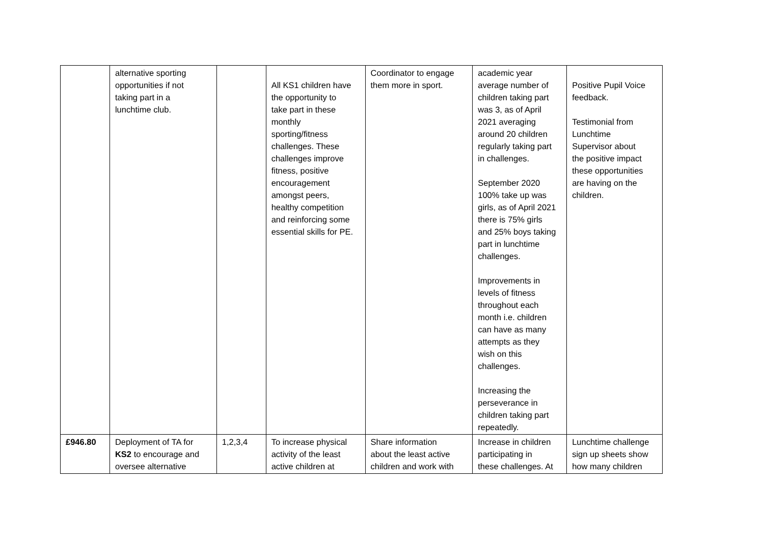| | alternative sporting opportunities if not taking part in a lunchtime club. | | All KS1 children have the opportunity to take part in these monthly sporting/fitness challenges. These challenges improve fitness, positive encouragement amongst peers, healthy competition and reinforcing some essential skills for PE. | Coordinator to engage them more in sport. | academic year average number of children taking part was 3, as of April 2021 averaging around 20 children regularly taking part in challenges. September 2020 100% take up was girls, as of April 2021 there is 75% girls and 25% boys taking part in lunchtime challenges. Improvements in levels of fitness throughout each month i.e. children can have as many attempts as they wish on this challenges. Increasing the perseverance in children taking part repeatedly. | Positive Pupil Voice feedback. Testimonial from Lunchtime Supervisor about the positive impact these opportunities are having on the children. |
| £946.80 | Deployment of TA for KS2 to encourage and oversee alternative | 1,2,3,4 | To increase physical activity of the least active children at | Share information about the least active children and work with | Increase in children participating in these challenges. At | Lunchtime challenge sign up sheets show how many children |